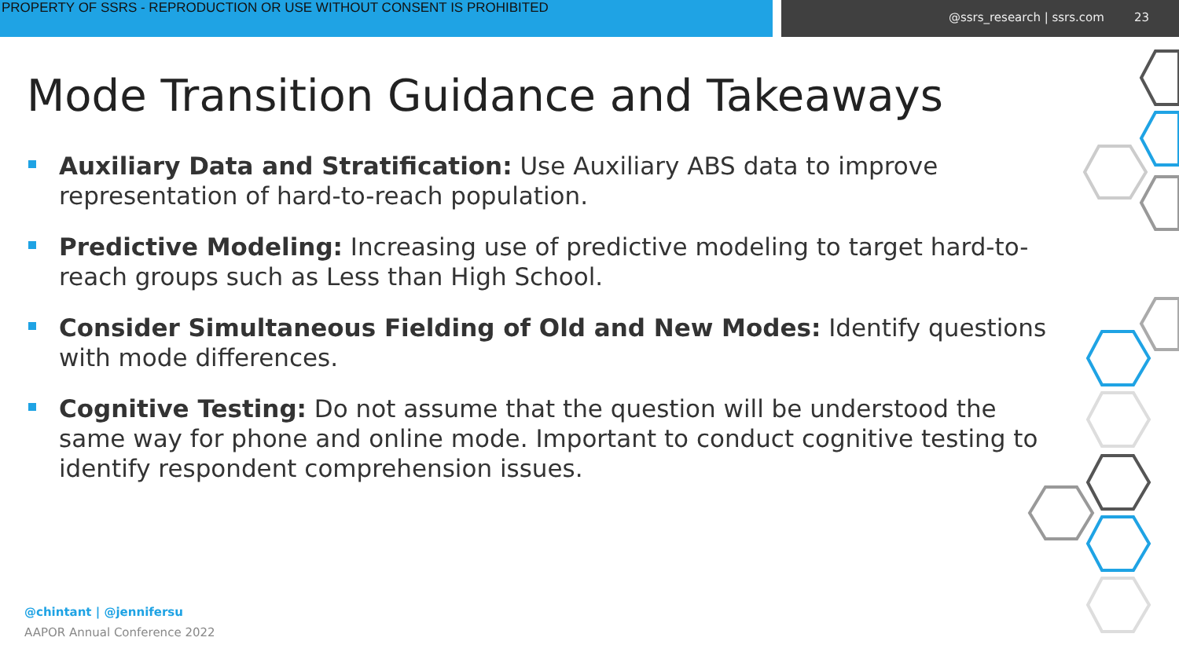PROPERTY OF SSRS - REPRODUCTION OR USE WITHOUT CONSENT IS PROHIBITED
@ssrs_research | ssrs.com 23
Mode Transition Guidance and Takeaways
Auxiliary Data and Stratification: Use Auxiliary ABS data to improve representation of hard-to-reach population.
Predictive Modeling: Increasing use of predictive modeling to target hard-to-reach groups such as Less than High School.
Consider Simultaneous Fielding of Old and New Modes: Identify questions with mode differences.
Cognitive Testing: Do not assume that the question will be understood the same way for phone and online mode. Important to conduct cognitive testing to identify respondent comprehension issues.
@chintant | @jennifersu
AAPOR Annual Conference 2022